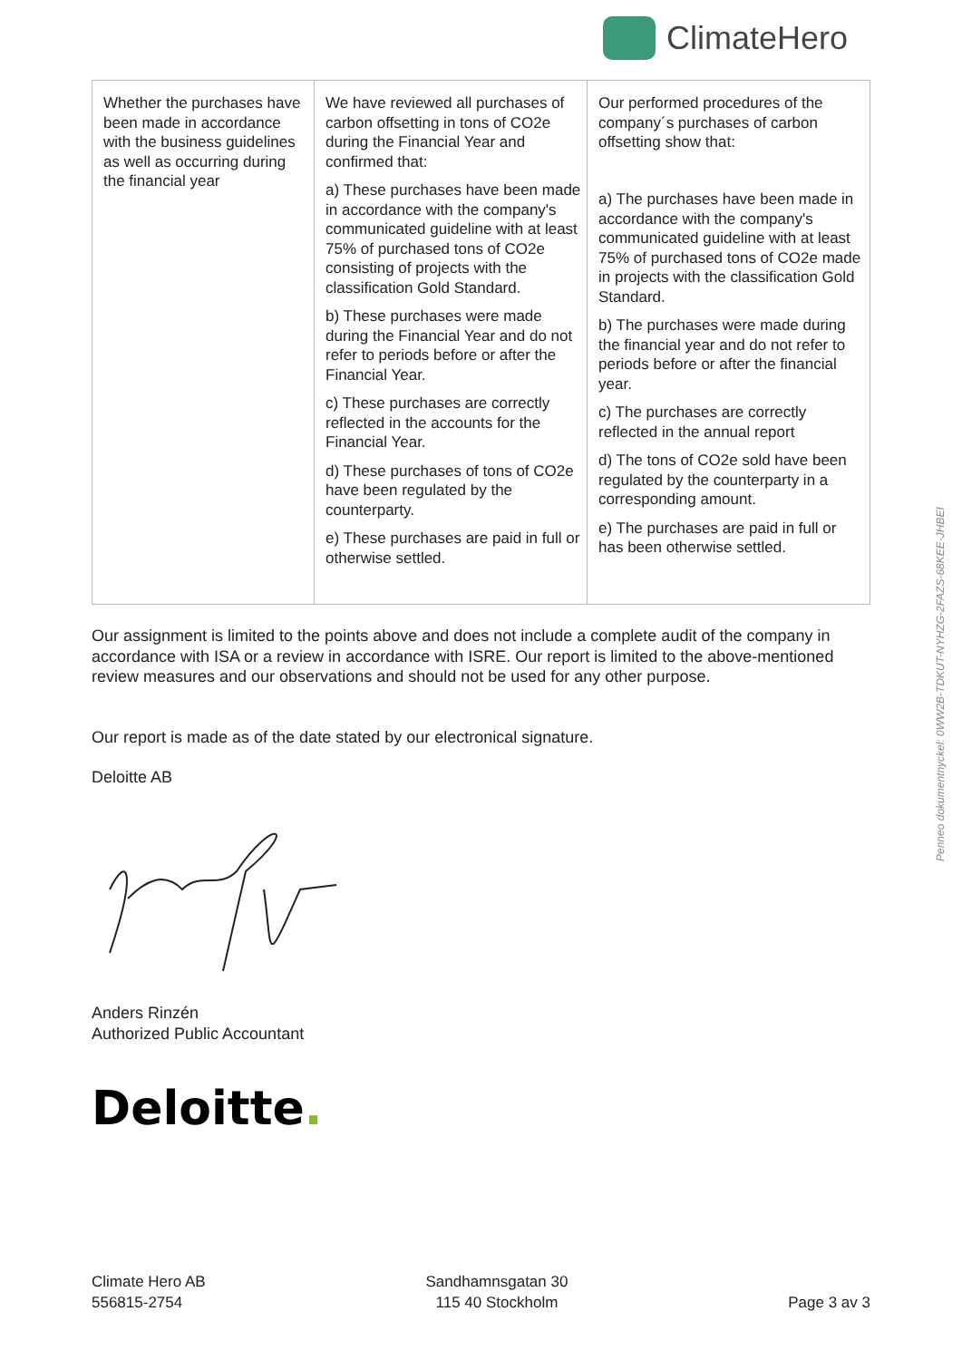ClimateHero
| Whether the purchases have been made in accordance with the business guidelines as well as occurring during the financial year | We have reviewed all purchases of carbon offsetting in tons of CO2e during the Financial Year and confirmed that: a) These purchases have been made in accordance with the company's communicated guideline with at least 75% of purchased tons of CO2e consisting of projects with the classification Gold Standard. b) These purchases were made during the Financial Year and do not refer to periods before or after the Financial Year. c) These purchases are correctly reflected in the accounts for the Financial Year. d) These purchases of tons of CO2e have been regulated by the counterparty. e) These purchases are paid in full or otherwise settled. | Our performed procedures of the company´s purchases of carbon offsetting show that: a) The purchases have been made in accordance with the company's communicated guideline with at least 75% of purchased tons of CO2e made in projects with the classification Gold Standard. b) The purchases were made during the financial year and do not refer to periods before or after the financial year. c) The purchases are correctly reflected in the annual report d) The tons of CO2e sold have been regulated by the counterparty in a corresponding amount. e) The purchases are paid in full or has been otherwise settled. |
Our assignment is limited to the points above and does not include a complete audit of the company in accordance with ISA or a review in accordance with ISRE. Our report is limited to the above-mentioned review measures and our observations and should not be used for any other purpose.
Our report is made as of the date stated by our electronical signature.
Deloitte AB
Anders Rinzén
Authorized Public Accountant
Deloitte.
Penneo dokumentnyckel: 0WW2B-TDKUT-NYHZG-2FAZS-68KEE-JHBEI
Climate Hero AB
556815-2754
Sandhamnsgatan 30
115 40 Stockholm
Page 3 av 3